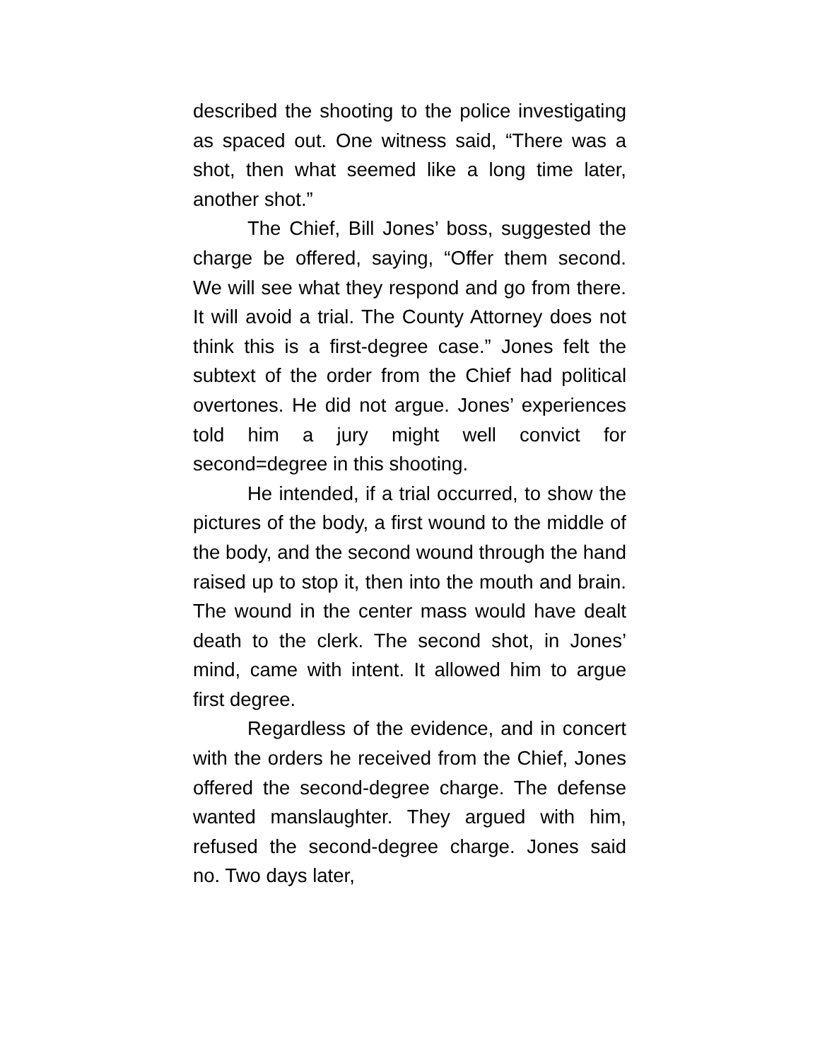described the shooting to the police investigating as spaced out. One witness said, “There was a shot, then what seemed like a long time later, another shot.”
The Chief, Bill Jones’ boss, suggested the charge be offered, saying, “Offer them second. We will see what they respond and go from there. It will avoid a trial. The County Attorney does not think this is a first-degree case.” Jones felt the subtext of the order from the Chief had political overtones. He did not argue. Jones’ experiences told him a jury might well convict for second=degree in this shooting.
He intended, if a trial occurred, to show the pictures of the body, a first wound to the middle of the body, and the second wound through the hand raised up to stop it, then into the mouth and brain. The wound in the center mass would have dealt death to the clerk. The second shot, in Jones’ mind, came with intent. It allowed him to argue first degree.
Regardless of the evidence, and in concert with the orders he received from the Chief, Jones offered the second-degree charge. The defense wanted manslaughter. They argued with him, refused the second-degree charge. Jones said no. Two days later,